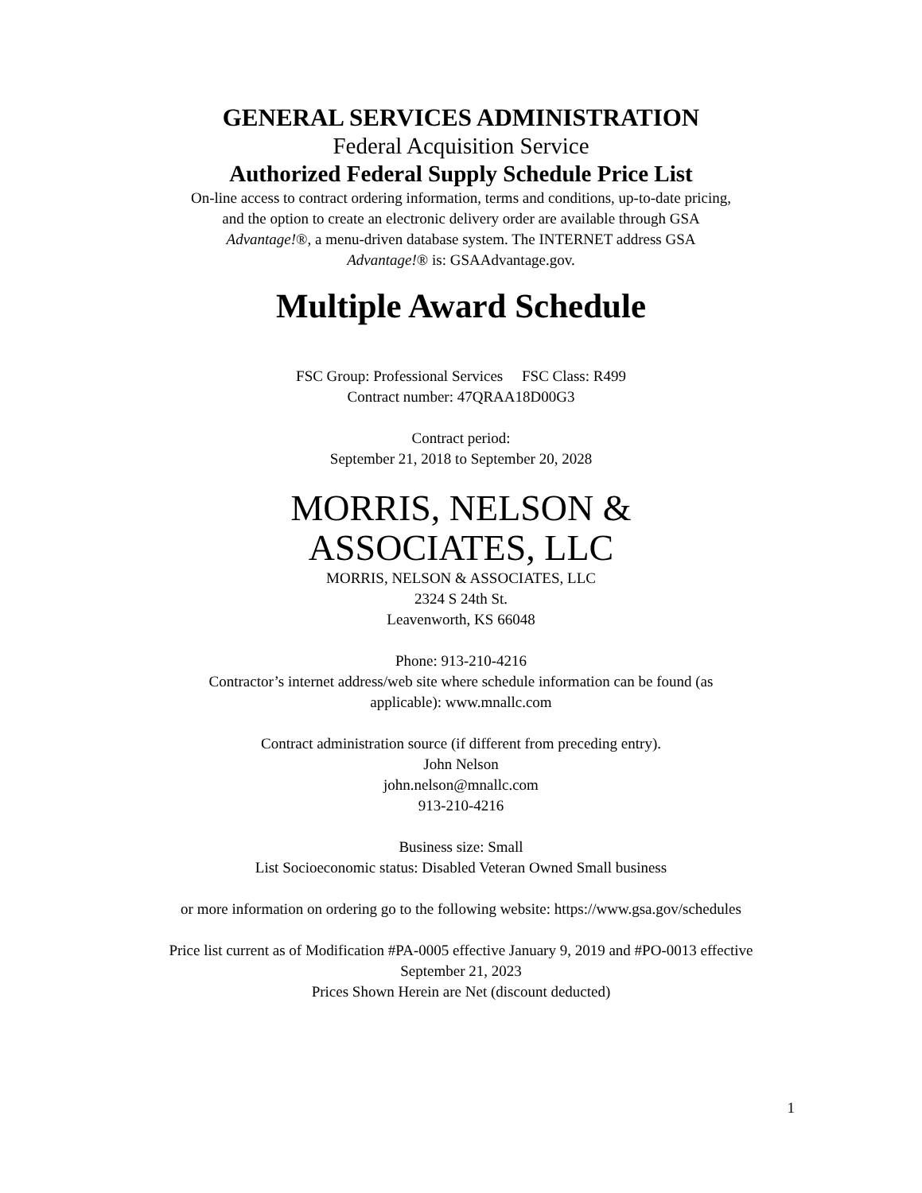GENERAL SERVICES ADMINISTRATION
Federal Acquisition Service
Authorized Federal Supply Schedule Price List
On-line access to contract ordering information, terms and conditions, up-to-date pricing,
and the option to create an electronic delivery order are available through GSA
Advantage!®, a menu-driven database system. The INTERNET address GSA
Advantage!® is: GSAAdvantage.gov.
Multiple Award Schedule
FSC Group: Professional Services FSC Class: R499
Contract number: 47QRAA18D00G3
Contract period:
September 21, 2018 to September 20, 2028
MORRIS, NELSON &
ASSOCIATES, LLC
MORRIS, NELSON & ASSOCIATES, LLC
2324 S 24th St.
Leavenworth, KS 66048
Phone: 913-210-4216
Contractor’s internet address/web site where schedule information can be found (as
applicable): www.mnallc.com
Contract administration source (if different from preceding entry).
John Nelson
john.nelson@mnallc.com
913-210-4216
Business size: Small
List Socioeconomic status: Disabled Veteran Owned Small business
or more information on ordering go to the following website: https://www.gsa.gov/schedules
Price list current as of Modification #PA-0005 effective January 9, 2019 and #PO-0013 effective
September 21, 2023
Prices Shown Herein are Net (discount deducted)
1